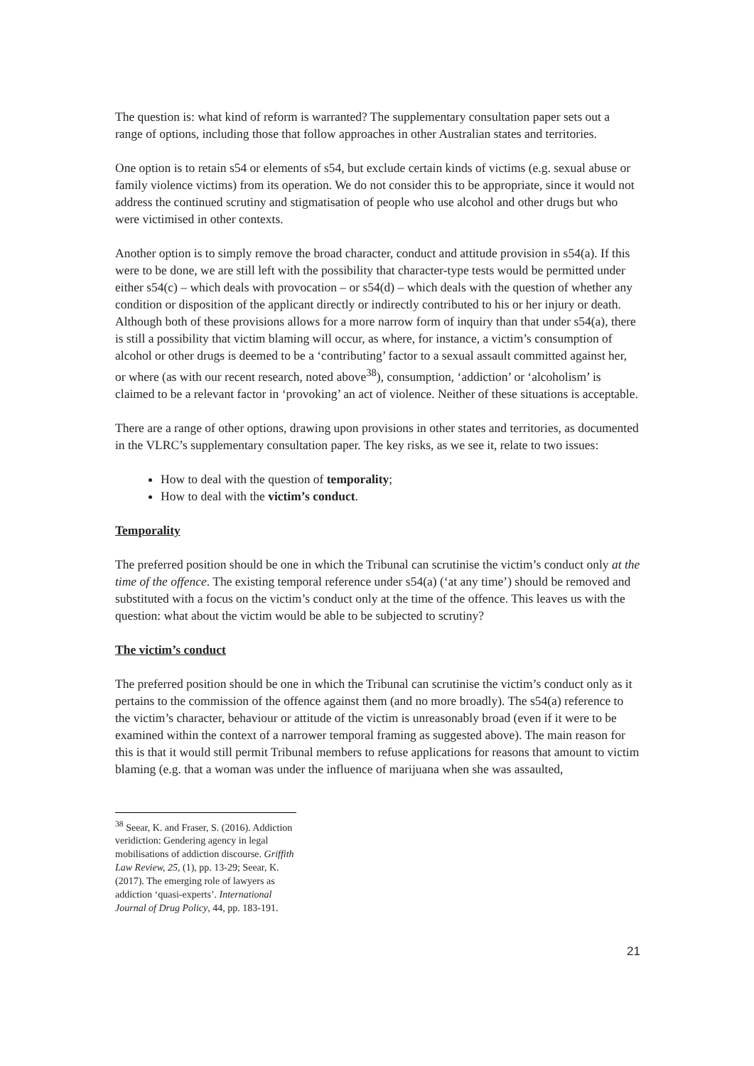The question is: what kind of reform is warranted? The supplementary consultation paper sets out a range of options, including those that follow approaches in other Australian states and territories.
One option is to retain s54 or elements of s54, but exclude certain kinds of victims (e.g. sexual abuse or family violence victims) from its operation. We do not consider this to be appropriate, since it would not address the continued scrutiny and stigmatisation of people who use alcohol and other drugs but who were victimised in other contexts.
Another option is to simply remove the broad character, conduct and attitude provision in s54(a). If this were to be done, we are still left with the possibility that character-type tests would be permitted under either s54(c) – which deals with provocation – or s54(d) – which deals with the question of whether any condition or disposition of the applicant directly or indirectly contributed to his or her injury or death. Although both of these provisions allows for a more narrow form of inquiry than that under s54(a), there is still a possibility that victim blaming will occur, as where, for instance, a victim’s consumption of alcohol or other drugs is deemed to be a ‘contributing’ factor to a sexual assault committed against her, or where (as with our recent research, noted above<sup>38</sup>), consumption, ‘addiction’ or ‘alcoholism’ is claimed to be a relevant factor in ‘provoking’ an act of violence. Neither of these situations is acceptable.
There are a range of other options, drawing upon provisions in other states and territories, as documented in the VLRC’s supplementary consultation paper. The key risks, as we see it, relate to two issues:
How to deal with the question of temporality;
How to deal with the victim’s conduct.
Temporality
The preferred position should be one in which the Tribunal can scrutinise the victim’s conduct only at the time of the offence. The existing temporal reference under s54(a) (‘at any time’) should be removed and substituted with a focus on the victim’s conduct only at the time of the offence. This leaves us with the question: what about the victim would be able to be subjected to scrutiny?
The victim’s conduct
The preferred position should be one in which the Tribunal can scrutinise the victim’s conduct only as it pertains to the commission of the offence against them (and no more broadly). The s54(a) reference to the victim’s character, behaviour or attitude of the victim is unreasonably broad (even if it were to be examined within the context of a narrower temporal framing as suggested above). The main reason for this is that it would still permit Tribunal members to refuse applications for reasons that amount to victim blaming (e.g. that a woman was under the influence of marijuana when she was assaulted,
<sup>38</sup> Seear, K. and Fraser, S. (2016). Addiction veridiction: Gendering agency in legal mobilisations of addiction discourse. Griffith Law Review, 25, (1), pp. 13-29; Seear, K. (2017). The emerging role of lawyers as addiction ‘quasi-experts’. International Journal of Drug Policy, 44, pp. 183-191.
21